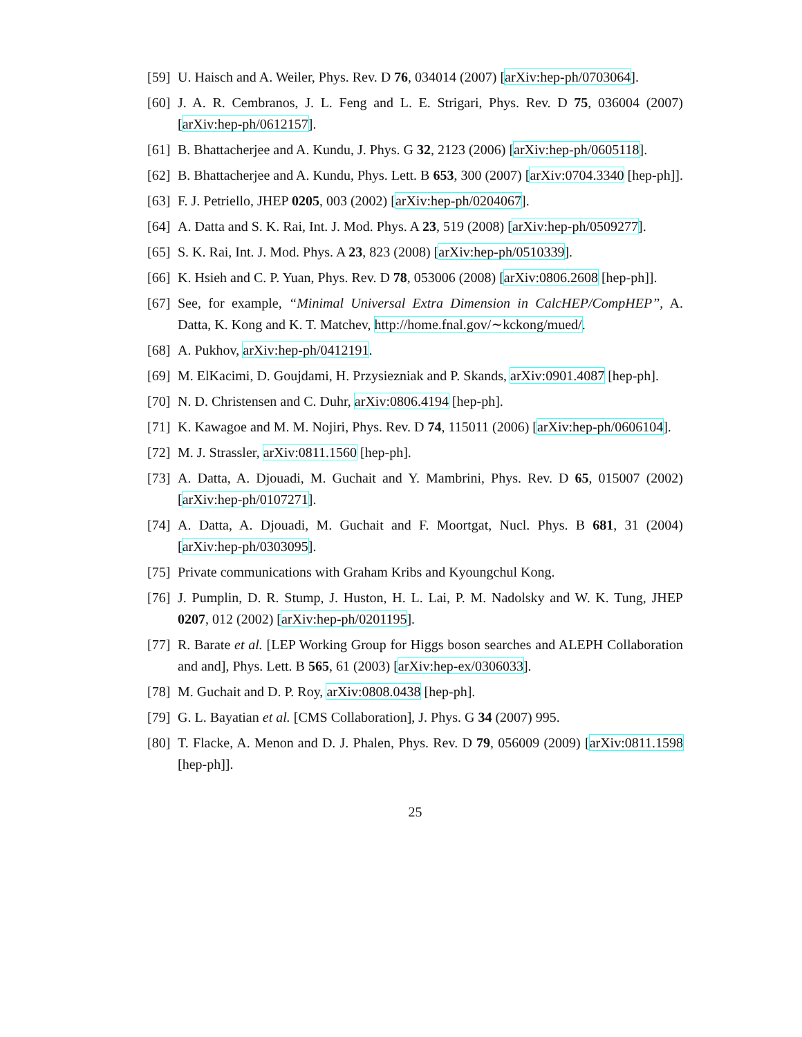[59] U. Haisch and A. Weiler, Phys. Rev. D 76, 034014 (2007) [arXiv:hep-ph/0703064].
[60] J. A. R. Cembranos, J. L. Feng and L. E. Strigari, Phys. Rev. D 75, 036004 (2007) [arXiv:hep-ph/0612157].
[61] B. Bhattacherjee and A. Kundu, J. Phys. G 32, 2123 (2006) [arXiv:hep-ph/0605118].
[62] B. Bhattacherjee and A. Kundu, Phys. Lett. B 653, 300 (2007) [arXiv:0704.3340 [hep-ph]].
[63] F. J. Petriello, JHEP 0205, 003 (2002) [arXiv:hep-ph/0204067].
[64] A. Datta and S. K. Rai, Int. J. Mod. Phys. A 23, 519 (2008) [arXiv:hep-ph/0509277].
[65] S. K. Rai, Int. J. Mod. Phys. A 23, 823 (2008) [arXiv:hep-ph/0510339].
[66] K. Hsieh and C. P. Yuan, Phys. Rev. D 78, 053006 (2008) [arXiv:0806.2608 [hep-ph]].
[67] See, for example, “Minimal Universal Extra Dimension in CalcHEP/CompHEP”, A. Datta, K. Kong and K. T. Matchev, http://home.fnal.gov/∼kckong/mued/.
[68] A. Pukhov, arXiv:hep-ph/0412191.
[69] M. ElKacimi, D. Goujdami, H. Przysiezniak and P. Skands, arXiv:0901.4087 [hep-ph].
[70] N. D. Christensen and C. Duhr, arXiv:0806.4194 [hep-ph].
[71] K. Kawagoe and M. M. Nojiri, Phys. Rev. D 74, 115011 (2006) [arXiv:hep-ph/0606104].
[72] M. J. Strassler, arXiv:0811.1560 [hep-ph].
[73] A. Datta, A. Djouadi, M. Guchait and Y. Mambrini, Phys. Rev. D 65, 015007 (2002) [arXiv:hep-ph/0107271].
[74] A. Datta, A. Djouadi, M. Guchait and F. Moortgat, Nucl. Phys. B 681, 31 (2004) [arXiv:hep-ph/0303095].
[75] Private communications with Graham Kribs and Kyoungchul Kong.
[76] J. Pumplin, D. R. Stump, J. Huston, H. L. Lai, P. M. Nadolsky and W. K. Tung, JHEP 0207, 012 (2002) [arXiv:hep-ph/0201195].
[77] R. Barate et al. [LEP Working Group for Higgs boson searches and ALEPH Collaboration and and], Phys. Lett. B 565, 61 (2003) [arXiv:hep-ex/0306033].
[78] M. Guchait and D. P. Roy, arXiv:0808.0438 [hep-ph].
[79] G. L. Bayatian et al. [CMS Collaboration], J. Phys. G 34 (2007) 995.
[80] T. Flacke, A. Menon and D. J. Phalen, Phys. Rev. D 79, 056009 (2009) [arXiv:0811.1598 [hep-ph]].
25